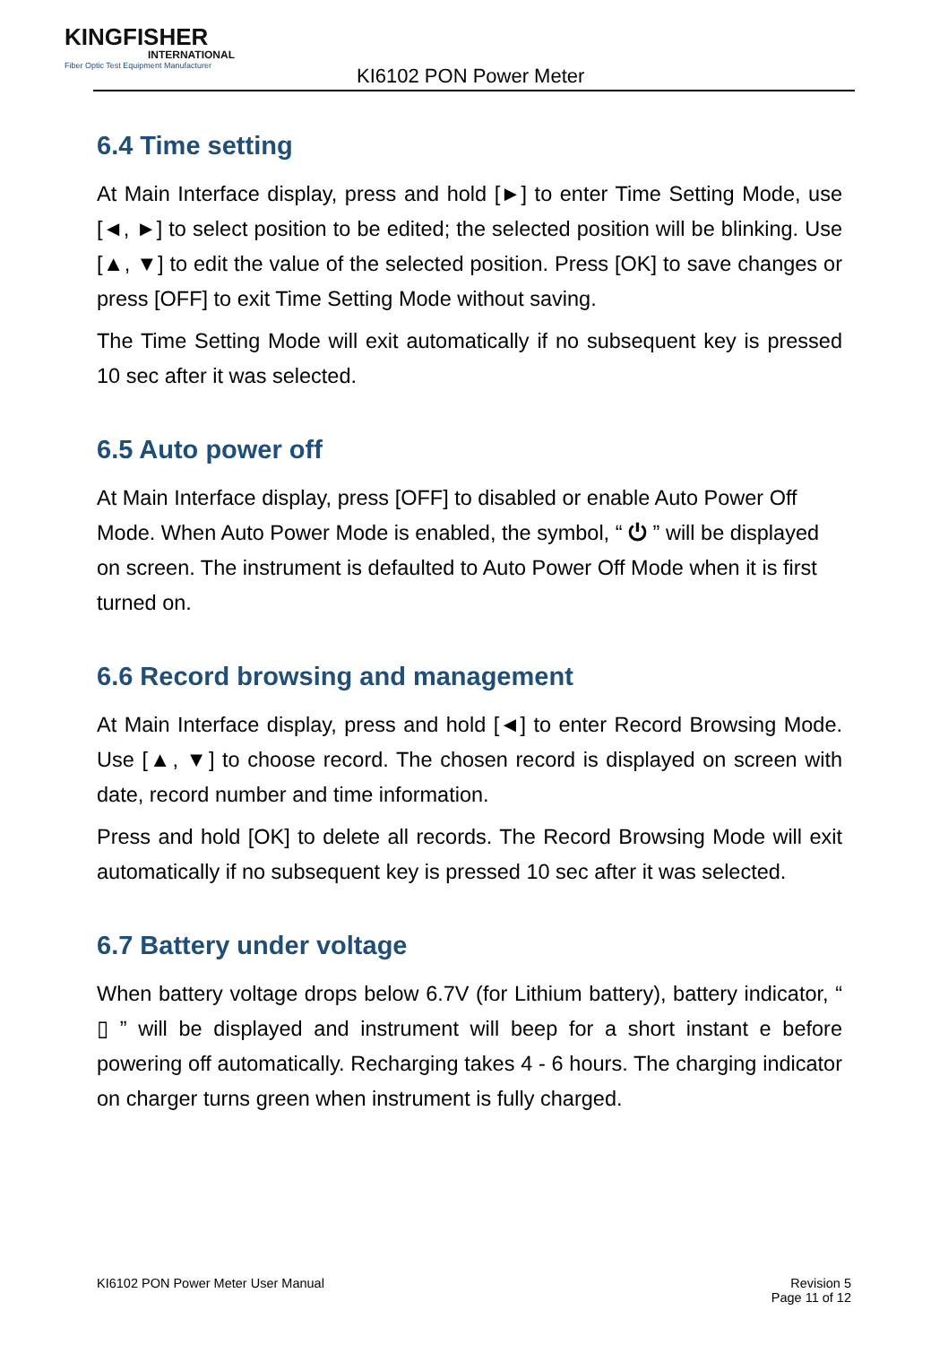KINGFISHER
INTERNATIONAL
Fiber Optic Test Equipment Manufacturer
KI6102 PON Power Meter
6.4 Time setting
At Main Interface display, press and hold [►] to enter Time Setting Mode, use [◄, ►] to select position to be edited; the selected position will be blinking. Use [▲, ▼] to edit the value of the selected position. Press [OK] to save changes or press [OFF] to exit Time Setting Mode without saving.
The Time Setting Mode will exit automatically if no subsequent key is pressed 10 sec after it was selected.
6.5 Auto power off
At Main Interface display, press [OFF] to disabled or enable Auto Power Off Mode. When Auto Power Mode is enabled, the symbol, “ ⏻ ” will be displayed on screen. The instrument is defaulted to Auto Power Off Mode when it is first turned on.
6.6 Record browsing and management
At Main Interface display, press and hold [◄] to enter Record Browsing Mode. Use [▲, ▼] to choose record. The chosen record is displayed on screen with date, record number and time information.
Press and hold [OK] to delete all records. The Record Browsing Mode will exit automatically if no subsequent key is pressed 10 sec after it was selected.
6.7 Battery under voltage
When battery voltage drops below 6.7V (for Lithium battery), battery indicator, “ ▯ ” will be displayed and instrument will beep for a short instant e before powering off automatically. Recharging takes 4 - 6 hours. The charging indicator on charger turns green when instrument is fully charged.
KI6102 PON Power Meter User Manual
Revision 5
Page 11 of 12